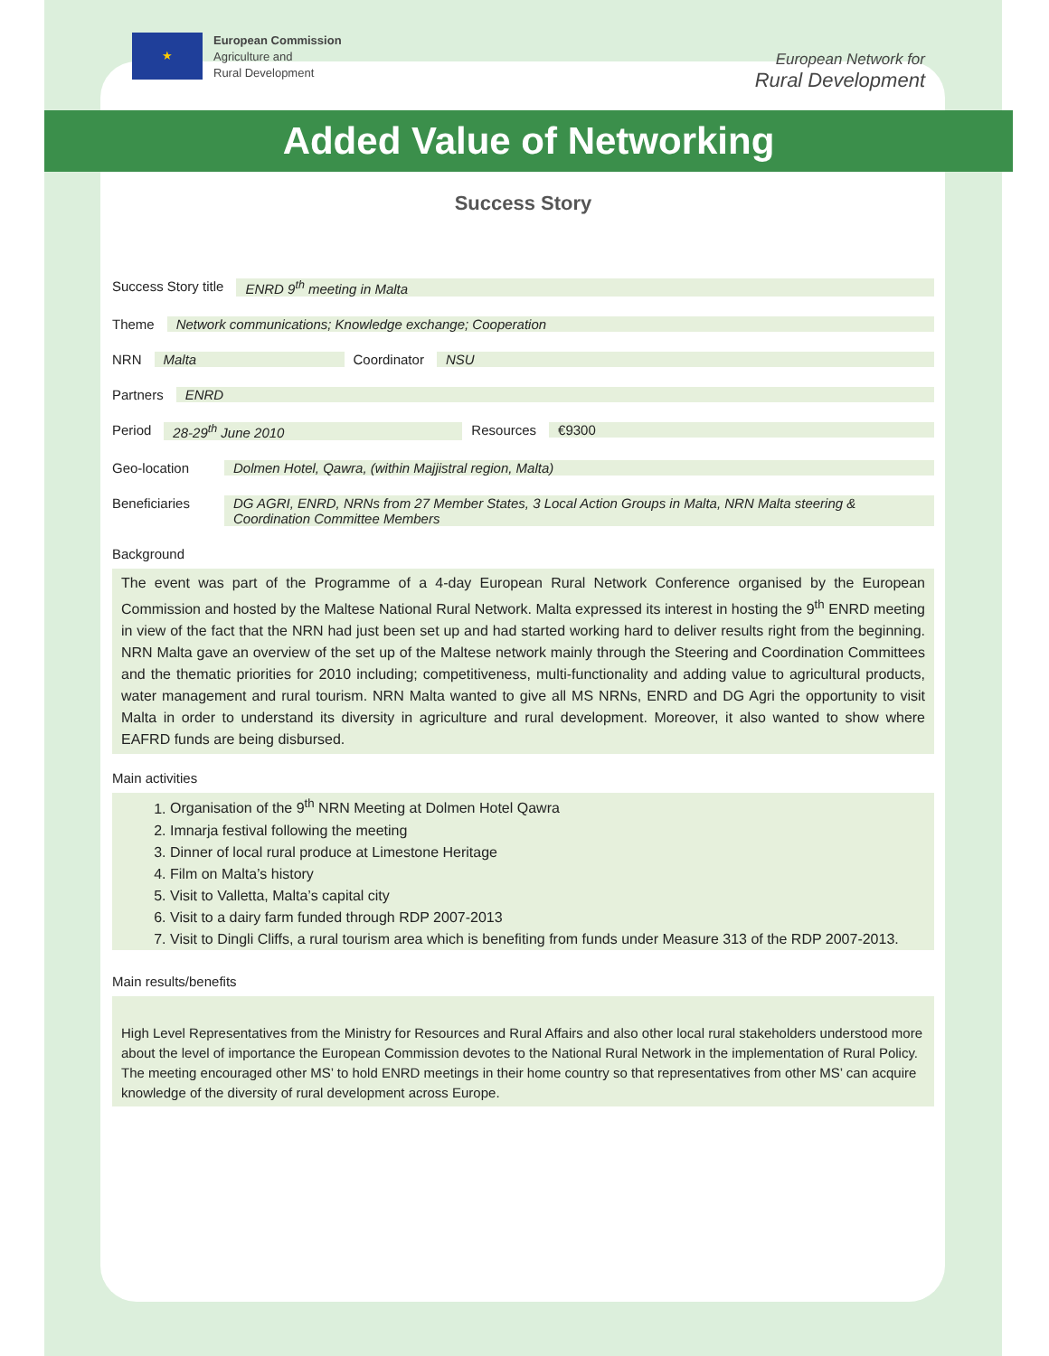★
European Commission
Agriculture and
Rural Development
European Network for
Rural Development
Added Value of Networking
Success Story
Success Story title ENRD 9<sup>th</sup> meeting in Malta
Theme Network communications; Knowledge exchange; Cooperation
NRN Malta Coordinator NSU
Partners ENRD
Period 28-29<sup>th</sup> June 2010 Resources €9300
Geo-location Dolmen Hotel, Qawra, (within Majjistral region, Malta)
Beneficiaries DG AGRI, ENRD, NRNs from 27 Member States, 3 Local Action Groups in Malta, NRN Malta steering & Coordination Committee Members
Background
The event was part of the Programme of a 4-day European Rural Network Conference organised by the European Commission and hosted by the Maltese National Rural Network. Malta expressed its interest in hosting the 9<sup>th</sup> ENRD meeting in view of the fact that the NRN had just been set up and had started working hard to deliver results right from the beginning. NRN Malta gave an overview of the set up of the Maltese network mainly through the Steering and Coordination Committees and the thematic priorities for 2010 including; competitiveness, multi-functionality and adding value to agricultural products, water management and rural tourism. NRN Malta wanted to give all MS NRNs, ENRD and DG Agri the opportunity to visit Malta in order to understand its diversity in agriculture and rural development. Moreover, it also wanted to show where EAFRD funds are being disbursed.
Main activities
1. Organisation of the 9<sup>th</sup> NRN Meeting at Dolmen Hotel Qawra
2. Imnarja festival following the meeting
3. Dinner of local rural produce at Limestone Heritage
4. Film on Malta’s history
5. Visit to Valletta, Malta’s capital city
6. Visit to a dairy farm funded through RDP 2007-2013
7. Visit to Dingli Cliffs, a rural tourism area which is benefiting from funds under Measure 313 of the RDP 2007-2013.
Main results/benefits
High Level Representatives from the Ministry for Resources and Rural Affairs and also other local rural stakeholders understood more about the level of importance the European Commission devotes to the National Rural Network in the implementation of Rural Policy. The meeting encouraged other MS’ to hold ENRD meetings in their home country so that representatives from other MS’ can acquire knowledge of the diversity of rural development across Europe.